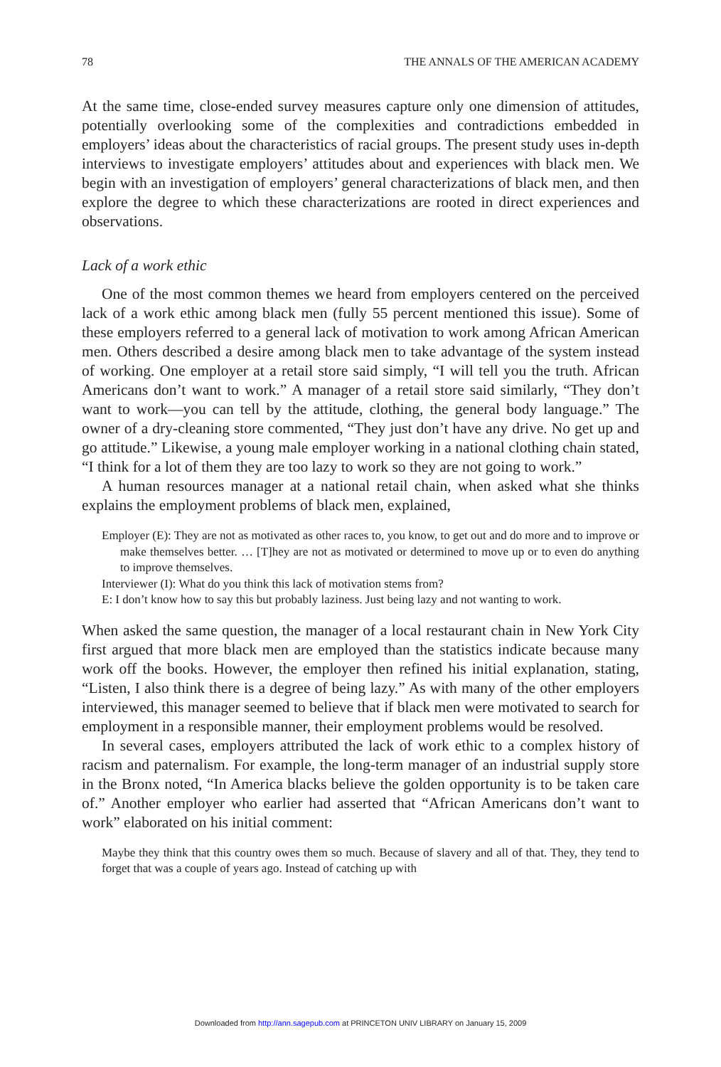78 THE ANNALS OF THE AMERICAN ACADEMY
At the same time, close-ended survey measures capture only one dimension of attitudes, potentially overlooking some of the complexities and contradictions embedded in employers’ ideas about the characteristics of racial groups. The present study uses in-depth interviews to investigate employers’ attitudes about and experiences with black men. We begin with an investigation of employers’ general characterizations of black men, and then explore the degree to which these characterizations are rooted in direct experiences and observations.
Lack of a work ethic
One of the most common themes we heard from employers centered on the perceived lack of a work ethic among black men (fully 55 percent mentioned this issue). Some of these employers referred to a general lack of motivation to work among African American men. Others described a desire among black men to take advantage of the system instead of working. One employer at a retail store said simply, “I will tell you the truth. African Americans don’t want to work.” A manager of a retail store said similarly, “They don’t want to work—you can tell by the attitude, clothing, the general body language.” The owner of a dry-cleaning store commented, “They just don’t have any drive. No get up and go attitude.” Likewise, a young male employer working in a national clothing chain stated, “I think for a lot of them they are too lazy to work so they are not going to work.”
A human resources manager at a national retail chain, when asked what she thinks explains the employment problems of black men, explained,
Employer (E): They are not as motivated as other races to, you know, to get out and do more and to improve or make themselves better. … [T]hey are not as motivated or determined to move up or to even do anything to improve themselves.
Interviewer (I): What do you think this lack of motivation stems from?
E: I don’t know how to say this but probably laziness. Just being lazy and not wanting to work.
When asked the same question, the manager of a local restaurant chain in New York City first argued that more black men are employed than the statistics indicate because many work off the books. However, the employer then refined his initial explanation, stating, “Listen, I also think there is a degree of being lazy.” As with many of the other employers interviewed, this manager seemed to believe that if black men were motivated to search for employment in a responsible manner, their employment problems would be resolved.
In several cases, employers attributed the lack of work ethic to a complex history of racism and paternalism. For example, the long-term manager of an industrial supply store in the Bronx noted, “In America blacks believe the golden opportunity is to be taken care of.” Another employer who earlier had asserted that “African Americans don’t want to work” elaborated on his initial comment:
Maybe they think that this country owes them so much. Because of slavery and all of that. They, they tend to forget that was a couple of years ago. Instead of catching up with
Downloaded from http://ann.sagepub.com at PRINCETON UNIV LIBRARY on January 15, 2009